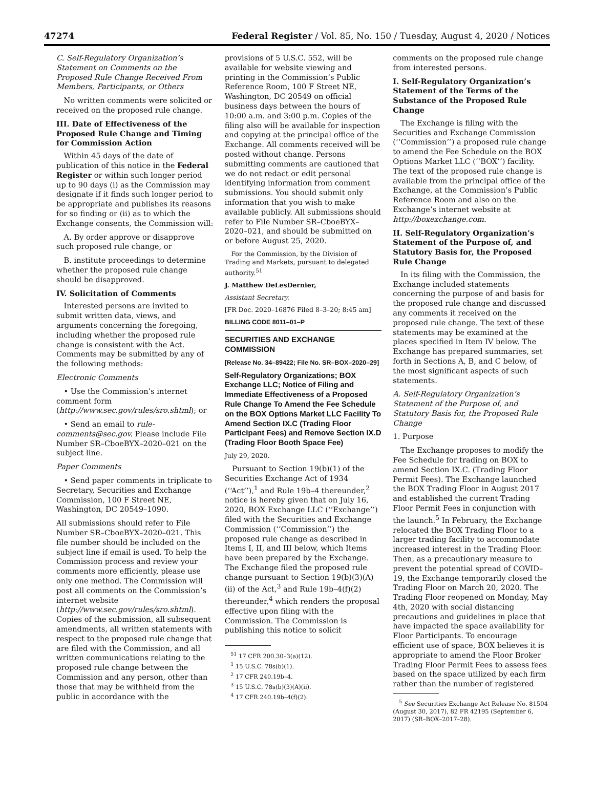47274 Federal Register / Vol. 85, No. 150 / Tuesday, August 4, 2020 / Notices
C. Self-Regulatory Organization’s Statement on Comments on the Proposed Rule Change Received From Members, Participants, or Others
No written comments were solicited or received on the proposed rule change.
III. Date of Effectiveness of the Proposed Rule Change and Timing for Commission Action
Within 45 days of the date of publication of this notice in the Federal Register or within such longer period up to 90 days (i) as the Commission may designate if it finds such longer period to be appropriate and publishes its reasons for so finding or (ii) as to which the Exchange consents, the Commission will:
A. By order approve or disapprove such proposed rule change, or
B. institute proceedings to determine whether the proposed rule change should be disapproved.
IV. Solicitation of Comments
Interested persons are invited to submit written data, views, and arguments concerning the foregoing, including whether the proposed rule change is consistent with the Act. Comments may be submitted by any of the following methods:
Electronic Comments
• Use the Commission’s internet comment form (http://www.sec.gov/rules/sro.shtml); or
• Send an email to rule-comments@sec.gov. Please include File Number SR–CboeBYX–2020–021 on the subject line.
Paper Comments
• Send paper comments in triplicate to Secretary, Securities and Exchange Commission, 100 F Street NE, Washington, DC 20549–1090.
All submissions should refer to File Number SR–CboeBYX–2020–021. This file number should be included on the subject line if email is used. To help the Commission process and review your comments more efficiently, please use only one method. The Commission will post all comments on the Commission’s internet website (http://www.sec.gov/rules/sro.shtml). Copies of the submission, all subsequent amendments, all written statements with respect to the proposed rule change that are filed with the Commission, and all written communications relating to the proposed rule change between the Commission and any person, other than those that may be withheld from the public in accordance with the
provisions of 5 U.S.C. 552, will be available for website viewing and printing in the Commission’s Public Reference Room, 100 F Street NE, Washington, DC 20549 on official business days between the hours of 10:00 a.m. and 3:00 p.m. Copies of the filing also will be available for inspection and copying at the principal office of the Exchange. All comments received will be posted without change. Persons submitting comments are cautioned that we do not redact or edit personal identifying information from comment submissions. You should submit only information that you wish to make available publicly. All submissions should refer to File Number SR–CboeBYX–2020–021, and should be submitted on or before August 25, 2020.
For the Commission, by the Division of Trading and Markets, pursuant to delegated authority.<sup>51</sup>
J. Matthew DeLesDernier,
Assistant Secretary.
[FR Doc. 2020–16876 Filed 8–3–20; 8:45 am]
BILLING CODE 8011–01–P
SECURITIES AND EXCHANGE COMMISSION
[Release No. 34–89422; File No. SR–BOX–2020–29]
Self-Regulatory Organizations; BOX Exchange LLC; Notice of Filing and Immediate Effectiveness of a Proposed Rule Change To Amend the Fee Schedule on the BOX Options Market LLC Facility To Amend Section IX.C (Trading Floor Participant Fees) and Remove Section IX.D (Trading Floor Booth Space Fee)
July 29, 2020.
Pursuant to Section 19(b)(1) of the Securities Exchange Act of 1934 (‘‘Act’’),<sup>1</sup> and Rule 19b–4 thereunder,<sup>2</sup> notice is hereby given that on July 16, 2020, BOX Exchange LLC (‘‘Exchange’’) filed with the Securities and Exchange Commission (‘‘Commission’’) the proposed rule change as described in Items I, II, and III below, which Items have been prepared by the Exchange. The Exchange filed the proposed rule change pursuant to Section 19(b)(3)(A)(ii) of the Act,<sup>3</sup> and Rule 19b–4(f)(2) thereunder,<sup>4</sup> which renders the proposal effective upon filing with the Commission. The Commission is publishing this notice to solicit
<sup>51</sup> 17 CFR 200.30–3(a)(12).
<sup>1</sup> 15 U.S.C. 78s(b)(1).
<sup>2</sup> 17 CFR 240.19b–4.
<sup>3</sup> 15 U.S.C. 78s(b)(3)(A)(ii).
<sup>4</sup> 17 CFR 240.19b–4(f)(2).
comments on the proposed rule change from interested persons.
I. Self-Regulatory Organization’s Statement of the Terms of the Substance of the Proposed Rule Change
The Exchange is filing with the Securities and Exchange Commission (‘‘Commission’’) a proposed rule change to amend the Fee Schedule on the BOX Options Market LLC (‘‘BOX’’) facility. The text of the proposed rule change is available from the principal office of the Exchange, at the Commission’s Public Reference Room and also on the Exchange’s internet website at http://boxexchange.com.
II. Self-Regulatory Organization’s Statement of the Purpose of, and Statutory Basis for, the Proposed Rule Change
In its filing with the Commission, the Exchange included statements concerning the purpose of and basis for the proposed rule change and discussed any comments it received on the proposed rule change. The text of these statements may be examined at the places specified in Item IV below. The Exchange has prepared summaries, set forth in Sections A, B, and C below, of the most significant aspects of such statements.
A. Self-Regulatory Organization’s Statement of the Purpose of, and Statutory Basis for, the Proposed Rule Change
1. Purpose
The Exchange proposes to modify the Fee Schedule for trading on BOX to amend Section IX.C. (Trading Floor Permit Fees). The Exchange launched the BOX Trading Floor in August 2017 and established the current Trading Floor Permit Fees in conjunction with the launch.<sup>5</sup> In February, the Exchange relocated the BOX Trading Floor to a larger trading facility to accommodate increased interest in the Trading Floor. Then, as a precautionary measure to prevent the potential spread of COVID–19, the Exchange temporarily closed the Trading Floor on March 20, 2020. The Trading Floor reopened on Monday, May 4th, 2020 with social distancing precautions and guidelines in place that have impacted the space availability for Floor Participants. To encourage efficient use of space, BOX believes it is appropriate to amend the Floor Broker Trading Floor Permit Fees to assess fees based on the space utilized by each firm rather than the number of registered
<sup>5</sup> See Securities Exchange Act Release No. 81504 (August 30, 2017), 82 FR 42195 (September 6, 2017) (SR–BOX–2017–28).